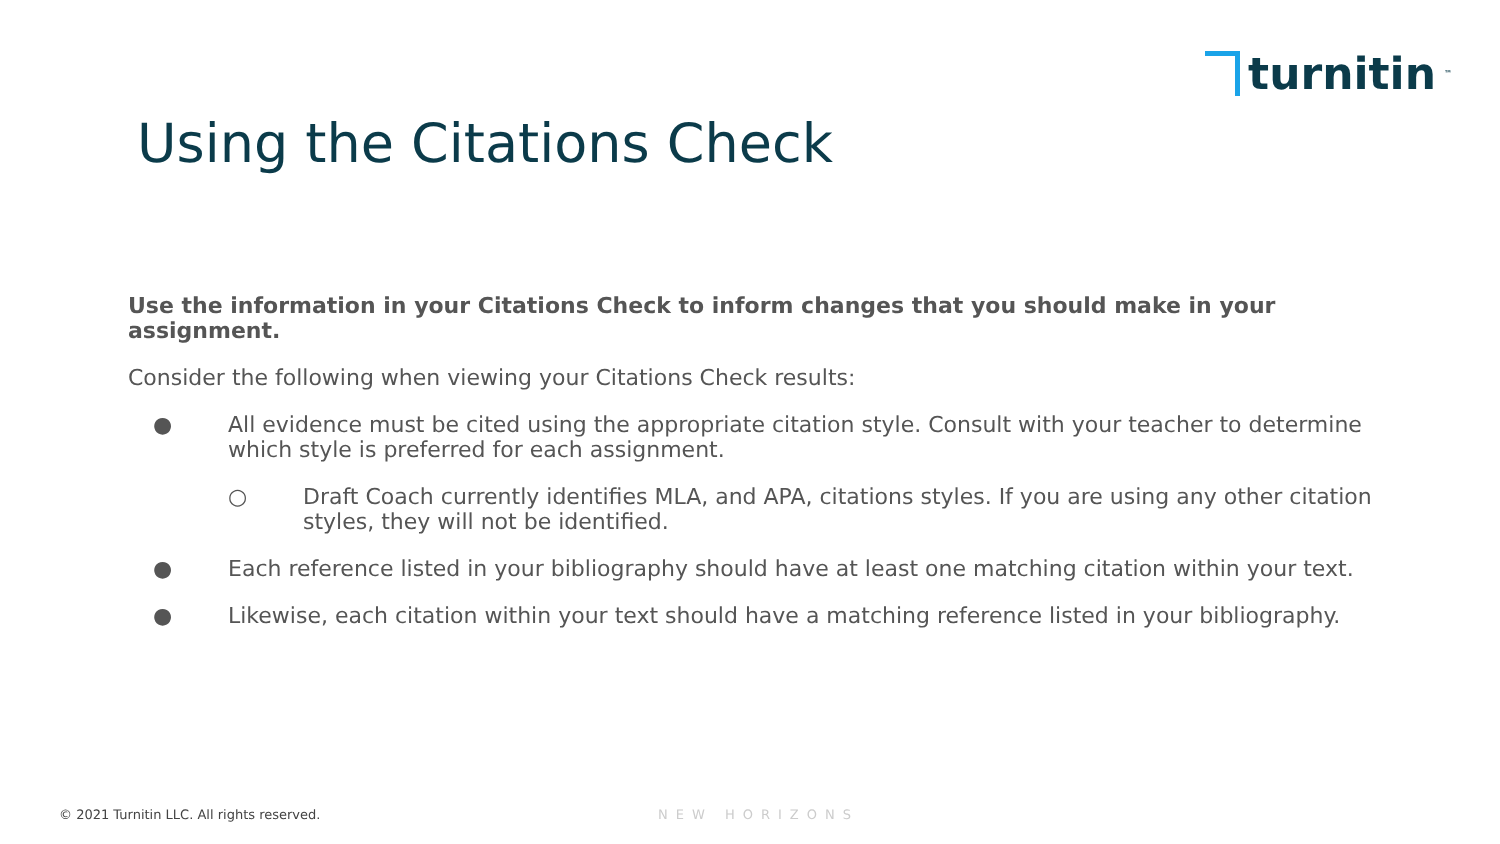turnitin<sup>™</sup>
Using the Citations Check
Use the information in your Citations Check to inform changes that you should make in your assignment.
Consider the following when viewing your Citations Check results:
● All evidence must be cited using the appropriate citation style. Consult with your teacher to determine which style is preferred for each assignment.
○ Draft Coach currently identifies MLA, and APA, citations styles. If you are using any other citation styles, they will not be identified.
● Each reference listed in your bibliography should have at least one matching citation within your text.
● Likewise, each citation within your text should have a matching reference listed in your bibliography.
© 2021 Turnitin LLC. All rights reserved.
NEW HORIZONS